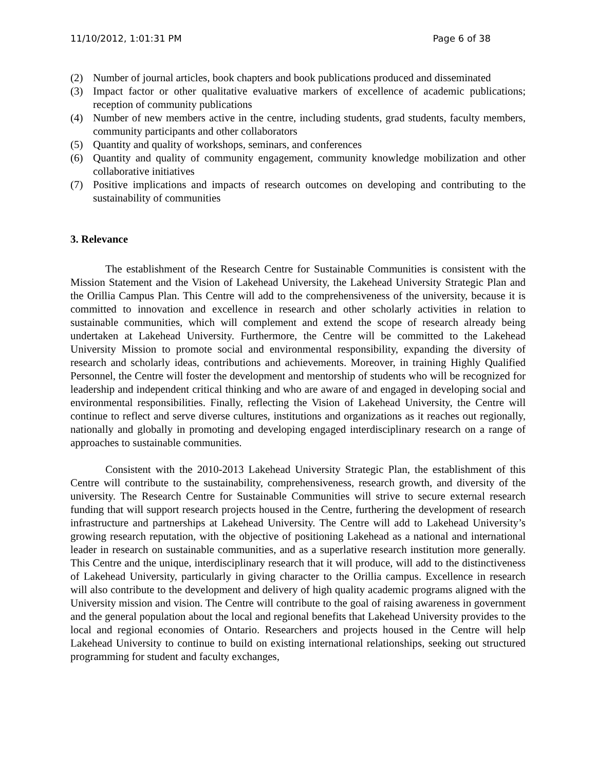11/10/2012, 1:01:31 PM Page 6 of 38
(2) Number of journal articles, book chapters and book publications produced and disseminated
(3) Impact factor or other qualitative evaluative markers of excellence of academic publications; reception of community publications
(4) Number of new members active in the centre, including students, grad students, faculty members, community participants and other collaborators
(5) Quantity and quality of workshops, seminars, and conferences
(6) Quantity and quality of community engagement, community knowledge mobilization and other collaborative initiatives
(7) Positive implications and impacts of research outcomes on developing and contributing to the sustainability of communities
3. Relevance
The establishment of the Research Centre for Sustainable Communities is consistent with the Mission Statement and the Vision of Lakehead University, the Lakehead University Strategic Plan and the Orillia Campus Plan. This Centre will add to the comprehensiveness of the university, because it is committed to innovation and excellence in research and other scholarly activities in relation to sustainable communities, which will complement and extend the scope of research already being undertaken at Lakehead University. Furthermore, the Centre will be committed to the Lakehead University Mission to promote social and environmental responsibility, expanding the diversity of research and scholarly ideas, contributions and achievements. Moreover, in training Highly Qualified Personnel, the Centre will foster the development and mentorship of students who will be recognized for leadership and independent critical thinking and who are aware of and engaged in developing social and environmental responsibilities. Finally, reflecting the Vision of Lakehead University, the Centre will continue to reflect and serve diverse cultures, institutions and organizations as it reaches out regionally, nationally and globally in promoting and developing engaged interdisciplinary research on a range of approaches to sustainable communities.
Consistent with the 2010-2013 Lakehead University Strategic Plan, the establishment of this Centre will contribute to the sustainability, comprehensiveness, research growth, and diversity of the university. The Research Centre for Sustainable Communities will strive to secure external research funding that will support research projects housed in the Centre, furthering the development of research infrastructure and partnerships at Lakehead University. The Centre will add to Lakehead University’s growing research reputation, with the objective of positioning Lakehead as a national and international leader in research on sustainable communities, and as a superlative research institution more generally. This Centre and the unique, interdisciplinary research that it will produce, will add to the distinctiveness of Lakehead University, particularly in giving character to the Orillia campus. Excellence in research will also contribute to the development and delivery of high quality academic programs aligned with the University mission and vision. The Centre will contribute to the goal of raising awareness in government and the general population about the local and regional benefits that Lakehead University provides to the local and regional economies of Ontario. Researchers and projects housed in the Centre will help Lakehead University to continue to build on existing international relationships, seeking out structured programming for student and faculty exchanges,